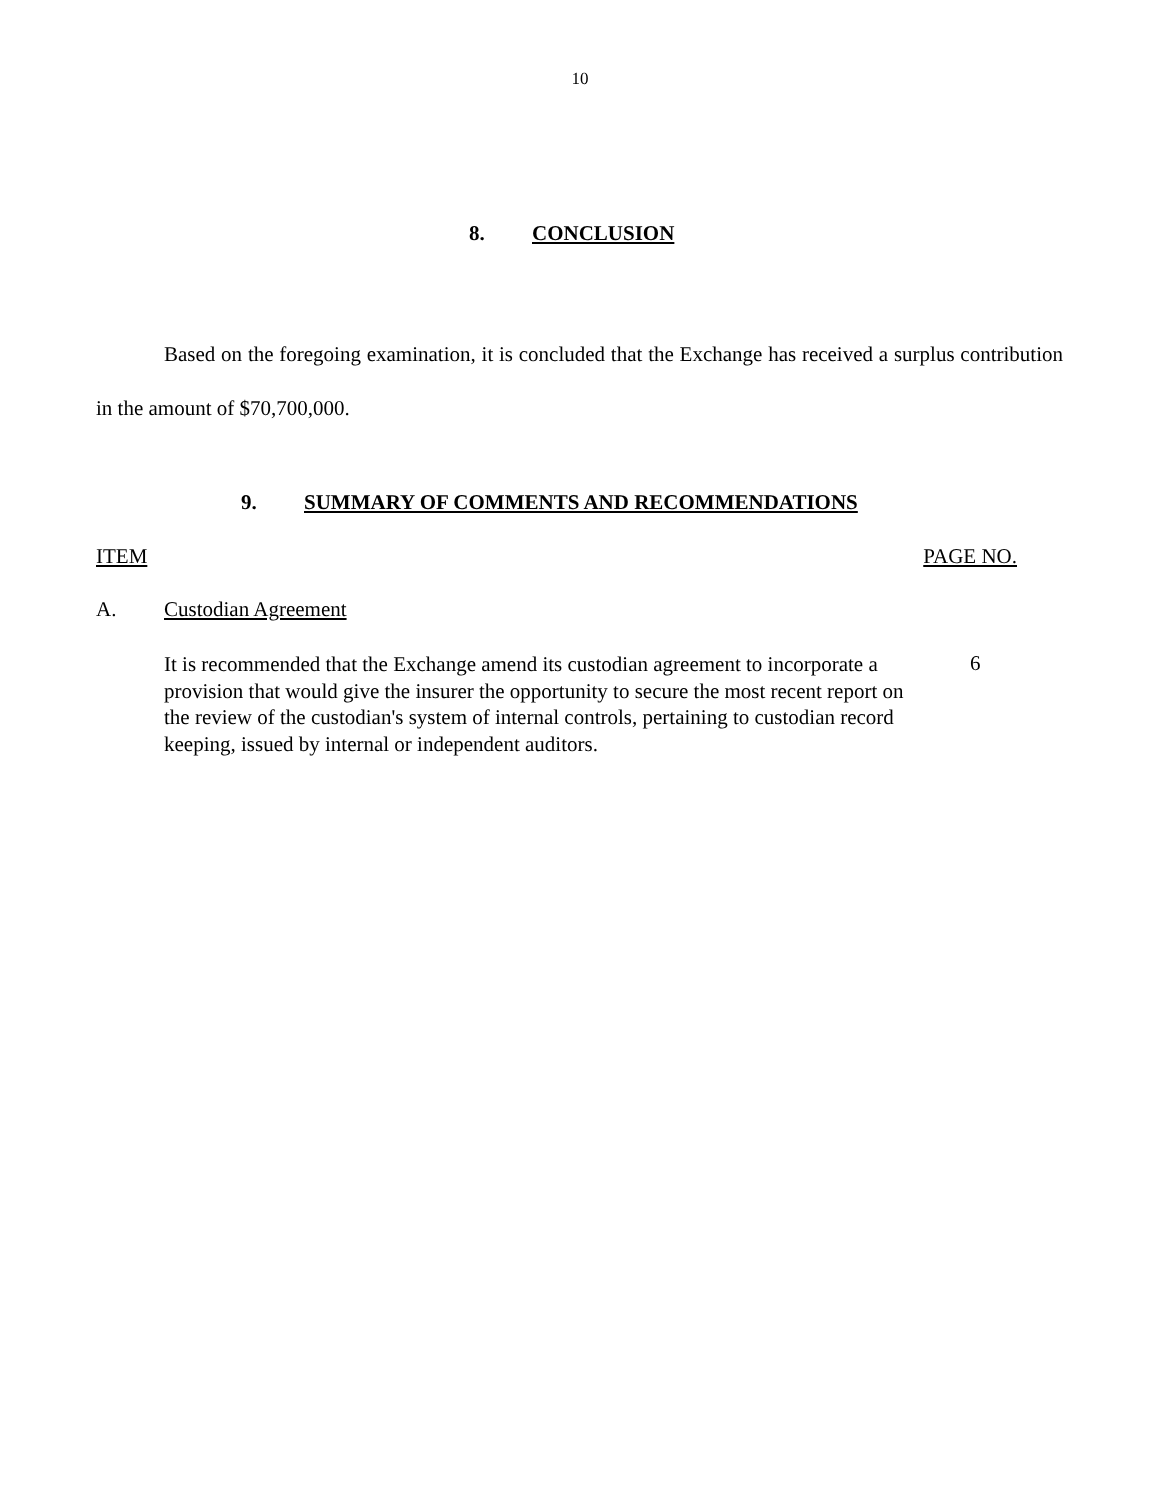10
8. CONCLUSION
Based on the foregoing examination, it is concluded that the Exchange has received a surplus contribution in the amount of $70,700,000.
9. SUMMARY OF COMMENTS AND RECOMMENDATIONS
ITEM PAGE NO.
A. Custodian Agreement
It is recommended that the Exchange amend its custodian agreement to incorporate a provision that would give the insurer the opportunity to secure the most recent report on the review of the custodian's system of internal controls, pertaining to custodian record keeping, issued by internal or independent auditors.
6